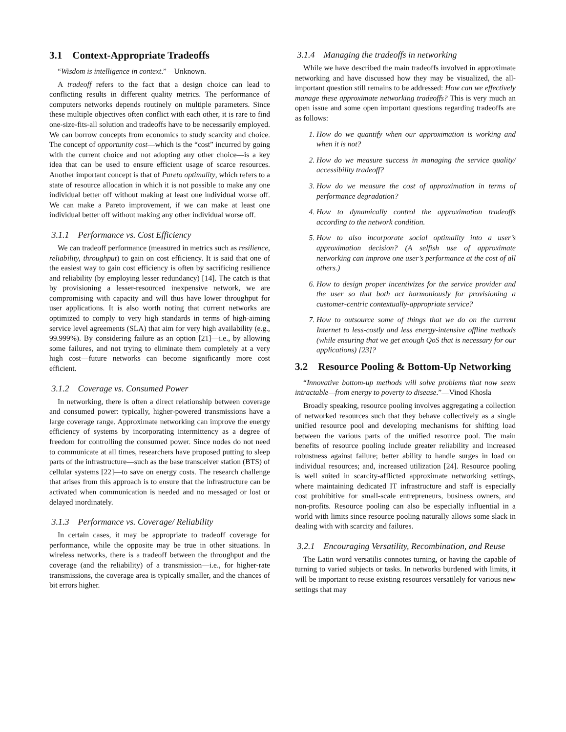3.1 Context-Appropriate Tradeoffs
“Wisdom is intelligence in context.”—Unknown.
A tradeoff refers to the fact that a design choice can lead to conflicting results in different quality metrics. The performance of computers networks depends routinely on multiple parameters. Since these multiple objectives often conflict with each other, it is rare to find one-size-fits-all solution and tradeoffs have to be necessarily employed. We can borrow concepts from economics to study scarcity and choice. The concept of opportunity cost—which is the “cost” incurred by going with the current choice and not adopting any other choice—is a key idea that can be used to ensure efficient usage of scarce resources. Another important concept is that of Pareto optimality, which refers to a state of resource allocation in which it is not possible to make any one individual better off without making at least one individual worse off. We can make a Pareto improvement, if we can make at least one individual better off without making any other individual worse off.
3.1.1 Performance vs. Cost Efficiency
We can tradeoff performance (measured in metrics such as resilience, reliability, throughput) to gain on cost efficiency. It is said that one of the easiest way to gain cost efficiency is often by sacrificing resilience and reliability (by employing lesser redundancy) [14]. The catch is that by provisioning a lesser-resourced inexpensive network, we are compromising with capacity and will thus have lower throughput for user applications. It is also worth noting that current networks are optimized to comply to very high standards in terms of high-aiming service level agreements (SLA) that aim for very high availability (e.g., 99.999%). By considering failure as an option [21]—i.e., by allowing some failures, and not trying to eliminate them completely at a very high cost—future networks can become significantly more cost efficient.
3.1.2 Coverage vs. Consumed Power
In networking, there is often a direct relationship between coverage and consumed power: typically, higher-powered transmissions have a large coverage range. Approximate networking can improve the energy efficiency of systems by incorporating intermittency as a degree of freedom for controlling the consumed power. Since nodes do not need to communicate at all times, researchers have proposed putting to sleep parts of the infrastructure—such as the base transceiver station (BTS) of cellular systems [22]—to save on energy costs. The research challenge that arises from this approach is to ensure that the infrastructure can be activated when communication is needed and no messaged or lost or delayed inordinately.
3.1.3 Performance vs. Coverage/ Reliability
In certain cases, it may be appropriate to tradeoff coverage for performance, while the opposite may be true in other situations. In wireless networks, there is a tradeoff between the throughput and the coverage (and the reliability) of a transmission—i.e., for higher-rate transmissions, the coverage area is typically smaller, and the chances of bit errors higher.
3.1.4 Managing the tradeoffs in networking
While we have described the main tradeoffs involved in approximate networking and have discussed how they may be visualized, the all-important question still remains to be addressed: How can we effectively manage these approximate networking tradeoffs? This is very much an open issue and some open important questions regarding tradeoffs are as follows:
1. How do we quantify when our approximation is working and when it is not?
2. How do we measure success in managing the service quality/ accessibility tradeoff?
3. How do we measure the cost of approximation in terms of performance degradation?
4. How to dynamically control the approximation tradeoffs according to the network condition.
5. How to also incorporate social optimality into a user’s approximation decision? (A selfish use of approximate networking can improve one user’s performance at the cost of all others.)
6. How to design proper incentivizes for the service provider and the user so that both act harmoniously for provisioning a customer-centric contextually-appropriate service?
7. How to outsource some of things that we do on the current Internet to less-costly and less energy-intensive offline methods (while ensuring that we get enough QoS that is necessary for our applications) [23]?
3.2 Resource Pooling & Bottom-Up Networking
“Innovative bottom-up methods will solve problems that now seem intractable—from energy to poverty to disease.”—Vinod Khosla
Broadly speaking, resource pooling involves aggregating a collection of networked resources such that they behave collectively as a single unified resource pool and developing mechanisms for shifting load between the various parts of the unified resource pool. The main benefits of resource pooling include greater reliability and increased robustness against failure; better ability to handle surges in load on individual resources; and, increased utilization [24]. Resource pooling is well suited in scarcity-afflicted approximate networking settings, where maintaining dedicated IT infrastructure and staff is especially cost prohibitive for small-scale entrepreneurs, business owners, and non-profits. Resource pooling can also be especially influential in a world with limits since resource pooling naturally allows some slack in dealing with with scarcity and failures.
3.2.1 Encouraging Versatility, Recombination, and Reuse
The Latin word versatilis connotes turning, or having the capable of turning to varied subjects or tasks. In networks burdened with limits, it will be important to reuse existing resources versatilely for various new settings that may